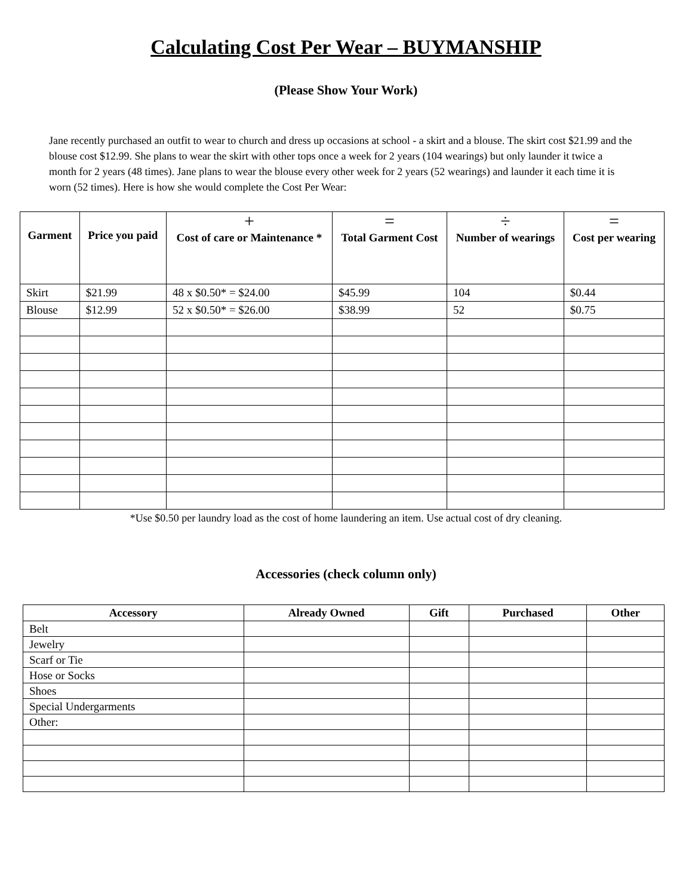Calculating Cost Per Wear – BUYMANSHIP
(Please Show Your Work)
Jane recently purchased an outfit to wear to church and dress up occasions at school - a skirt and a blouse. The skirt cost $21.99 and the blouse cost $12.99. She plans to wear the skirt with other tops once a week for 2 years (104 wearings) but only launder it twice a month for 2 years (48 times). Jane plans to wear the blouse every other week for 2 years (52 wearings) and launder it each time it is worn (52 times). Here is how she would complete the Cost Per Wear:
| Garment | Price you paid | + Cost of care or Maintenance * | = Total Garment Cost | ÷ Number of wearings | = Cost per wearing |
| --- | --- | --- | --- | --- | --- |
| Skirt | $21.99 | 48 x $0.50* = $24.00 | $45.99 | 104 | $0.44 |
| Blouse | $12.99 | 52 x $0.50* = $26.00 | $38.99 | 52 | $0.75 |
*Use $0.50 per laundry load as the cost of home laundering an item. Use actual cost of dry cleaning.
Accessories (check column only)
| Accessory | Already Owned | Gift | Purchased | Other |
| --- | --- | --- | --- | --- |
| Belt | | | | |
| Jewelry | | | | |
| Scarf or Tie | | | | |
| Hose or Socks | | | | |
| Shoes | | | | |
| Special Undergarments | | | | |
| Other: | | | | |